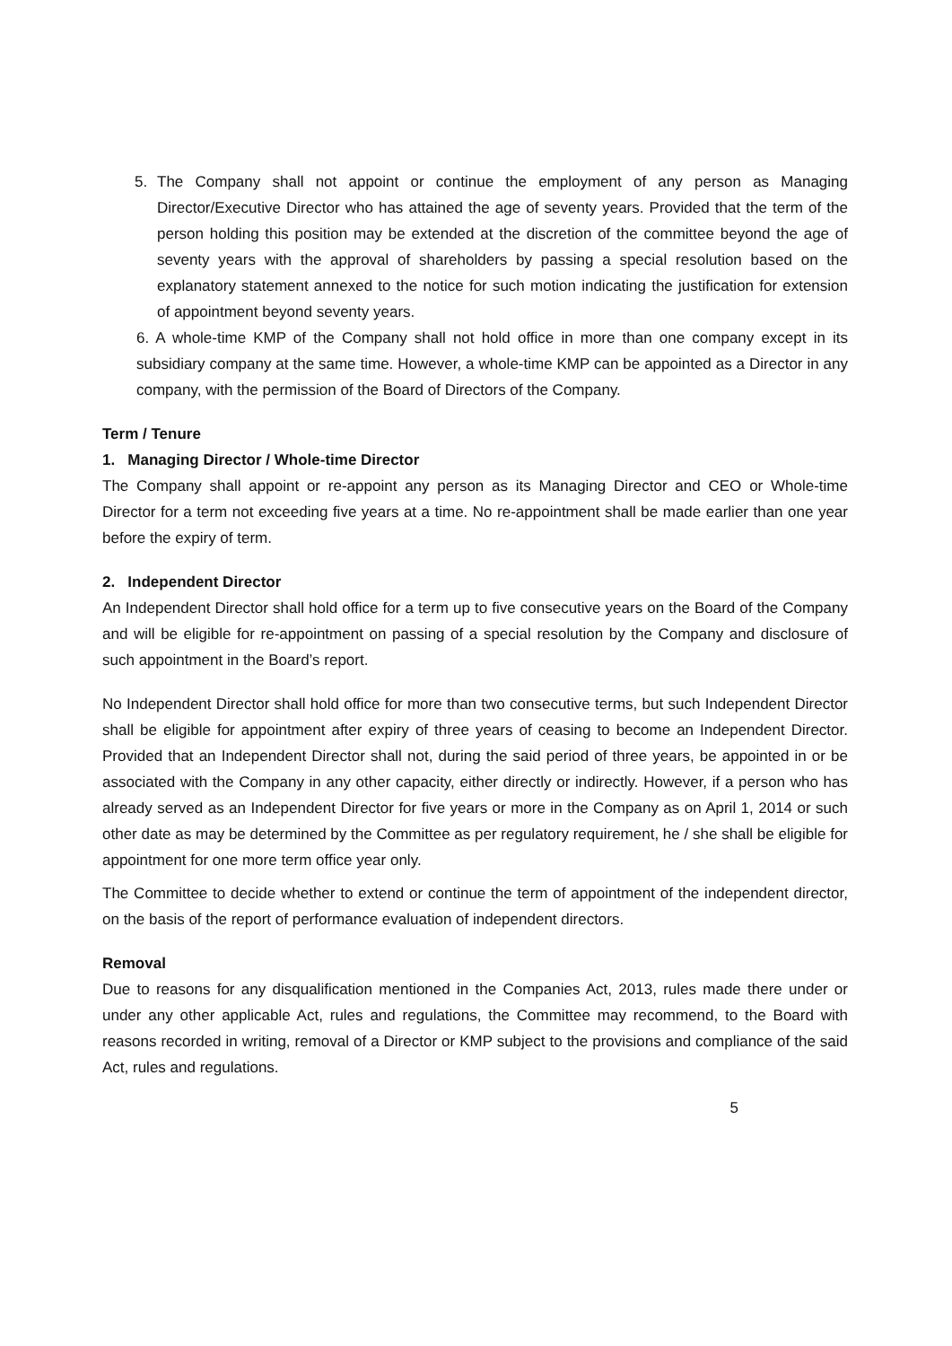5. The Company shall not appoint or continue the employment of any person as Managing Director/Executive Director who has attained the age of seventy years. Provided that the term of the person holding this position may be extended at the discretion of the committee beyond the age of seventy years with the approval of shareholders by passing a special resolution based on the explanatory statement annexed to the notice for such motion indicating the justification for extension of appointment beyond seventy years.
6. A whole-time KMP of the Company shall not hold office in more than one company except in its subsidiary company at the same time. However, a whole-time KMP can be appointed as a Director in any company, with the permission of the Board of Directors of the Company.
Term / Tenure
1. Managing Director / Whole-time Director
The Company shall appoint or re-appoint any person as its Managing Director and CEO or Whole-time Director for a term not exceeding five years at a time. No re-appointment shall be made earlier than one year before the expiry of term.
2. Independent Director
An Independent Director shall hold office for a term up to five consecutive years on the Board of the Company and will be eligible for re-appointment on passing of a special resolution by the Company and disclosure of such appointment in the Board’s report.
No Independent Director shall hold office for more than two consecutive terms, but such Independent Director shall be eligible for appointment after expiry of three years of ceasing to become an Independent Director. Provided that an Independent Director shall not, during the said period of three years, be appointed in or be associated with the Company in any other capacity, either directly or indirectly. However, if a person who has already served as an Independent Director for five years or more in the Company as on April 1, 2014 or such other date as may be determined by the Committee as per regulatory requirement, he / she shall be eligible for appointment for one more term office year only.
The Committee to decide whether to extend or continue the term of appointment of the independent director, on the basis of the report of performance evaluation of independent directors.
Removal
Due to reasons for any disqualification mentioned in the Companies Act, 2013, rules made there under or under any other applicable Act, rules and regulations, the Committee may recommend, to the Board with reasons recorded in writing, removal of a Director or KMP subject to the provisions and compliance of the said Act, rules and regulations.
5